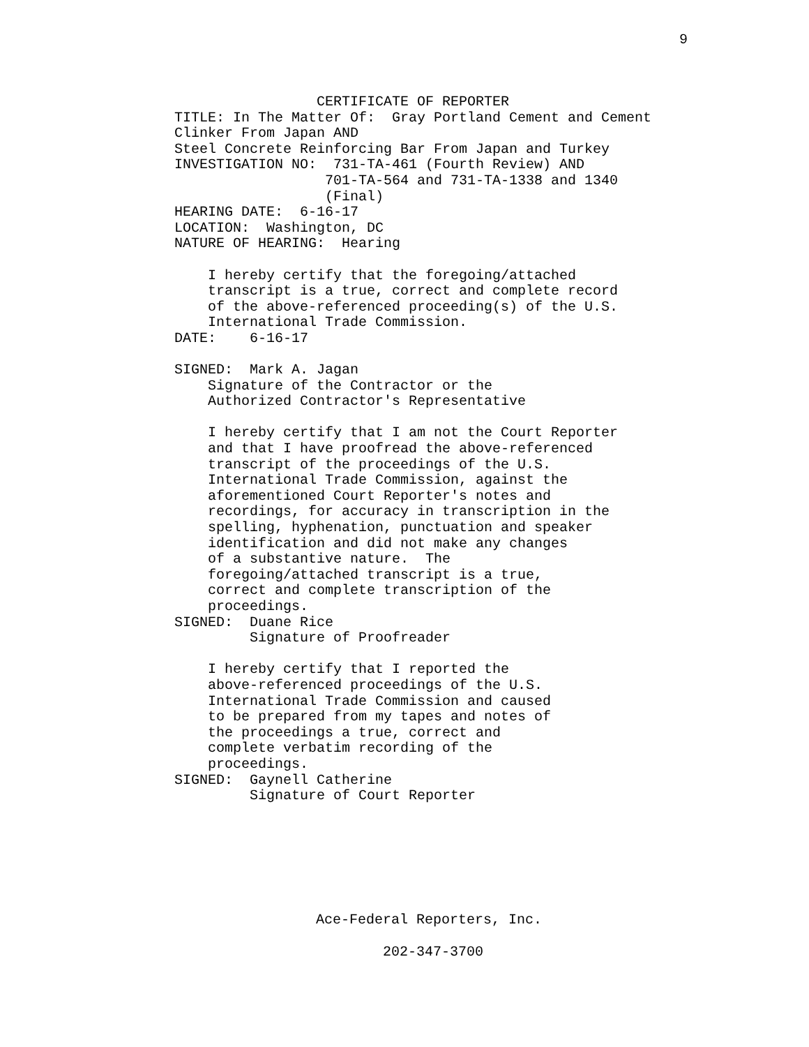9
                 CERTIFICATE OF REPORTER
TITLE: In The Matter Of:  Gray Portland Cement and Cement
Clinker From Japan AND
Steel Concrete Reinforcing Bar From Japan and Turkey
INVESTIGATION NO:  731-TA-461 (Fourth Review) AND
                  701-TA-564 and 731-TA-1338 and 1340
                  (Final)
HEARING DATE:  6-16-17
LOCATION:  Washington, DC
NATURE OF HEARING:  Hearing

    I hereby certify that the foregoing/attached
    transcript is a true, correct and complete record
    of the above-referenced proceeding(s) of the U.S.
    International Trade Commission.
DATE:    6-16-17

SIGNED:  Mark A. Jagan
    Signature of the Contractor or the
    Authorized Contractor's Representative

    I hereby certify that I am not the Court Reporter
    and that I have proofread the above-referenced
    transcript of the proceedings of the U.S.
    International Trade Commission, against the
    aforementioned Court Reporter's notes and
    recordings, for accuracy in transcription in the
    spelling, hyphenation, punctuation and speaker
    identification and did not make any changes
    of a substantive nature.  The
    foregoing/attached transcript is a true,
    correct and complete transcription of the
    proceedings.
SIGNED:  Duane Rice
         Signature of Proofreader

    I hereby certify that I reported the
    above-referenced proceedings of the U.S.
    International Trade Commission and caused
    to be prepared from my tapes and notes of
    the proceedings a true, correct and
    complete verbatim recording of the
    proceedings.
SIGNED:  Gaynell Catherine
         Signature of Court Reporter
Ace-Federal Reporters, Inc.
202-347-3700